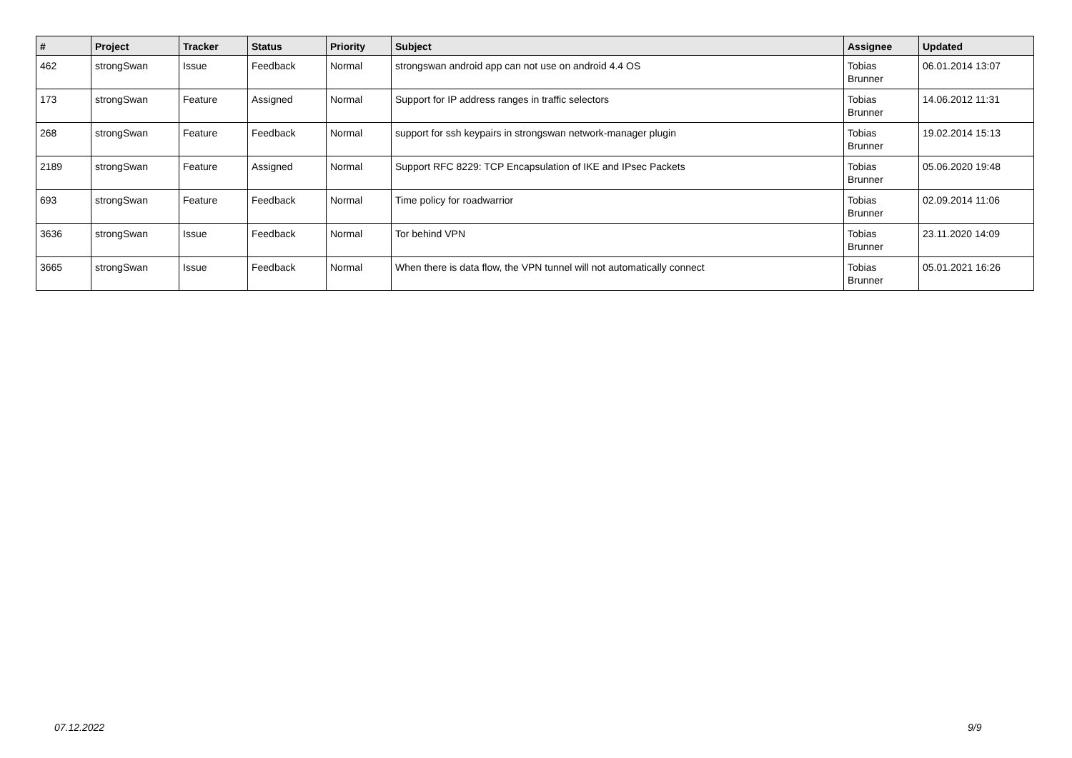| # | Project | Tracker | Status | Priority | Subject | Assignee | Updated |
| --- | --- | --- | --- | --- | --- | --- | --- |
| 462 | strongSwan | Issue | Feedback | Normal | strongswan android app can not use on android 4.4 OS | Tobias Brunner | 06.01.2014 13:07 |
| 173 | strongSwan | Feature | Assigned | Normal | Support for IP address ranges in traffic selectors | Tobias Brunner | 14.06.2012 11:31 |
| 268 | strongSwan | Feature | Feedback | Normal | support for ssh keypairs in strongswan network-manager plugin | Tobias Brunner | 19.02.2014 15:13 |
| 2189 | strongSwan | Feature | Assigned | Normal | Support RFC 8229: TCP Encapsulation of IKE and IPsec Packets | Tobias Brunner | 05.06.2020 19:48 |
| 693 | strongSwan | Feature | Feedback | Normal | Time policy for roadwarrior | Tobias Brunner | 02.09.2014 11:06 |
| 3636 | strongSwan | Issue | Feedback | Normal | Tor behind VPN | Tobias Brunner | 23.11.2020 14:09 |
| 3665 | strongSwan | Issue | Feedback | Normal | When there is data flow, the VPN tunnel will not automatically connect | Tobias Brunner | 05.01.2021 16:26 |
07.12.2022 9/9